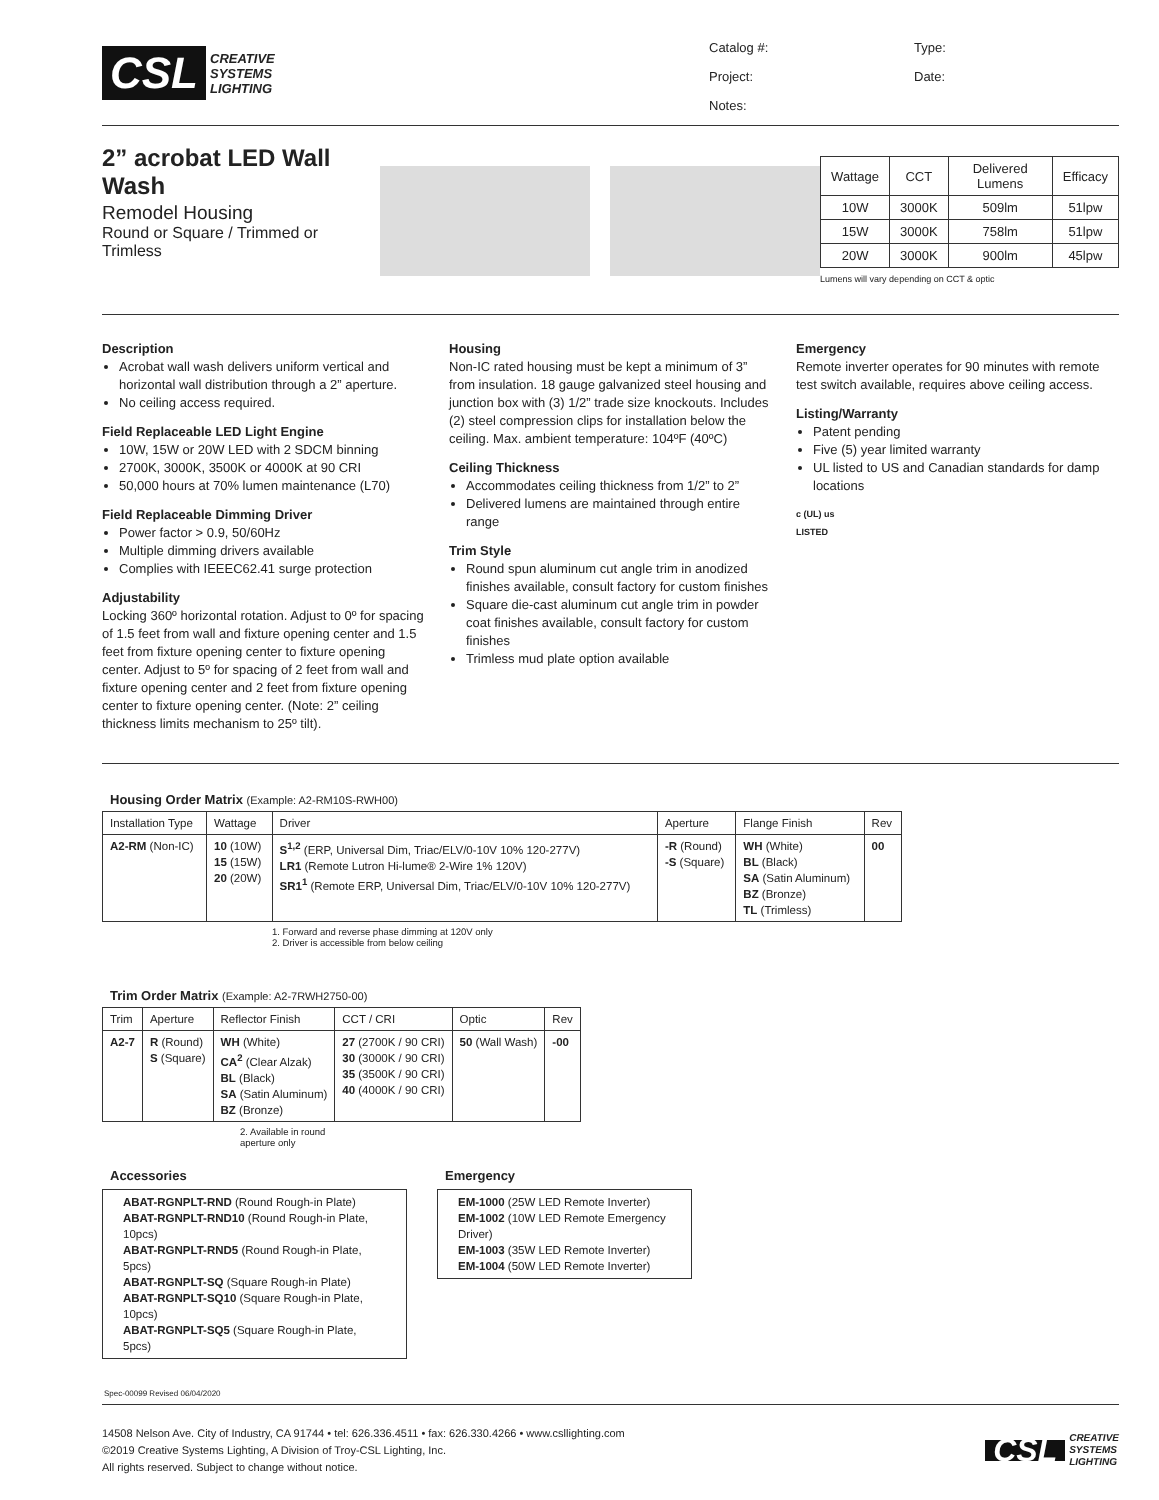CSL CREATIVE
SYSTEMS
LIGHTING
Catalog #: Type: Project: Date: Notes:
2” acrobat LED Wall Wash
Remodel Housing
Round or Square / Trimmed or Trimless
| Wattage | CCT | Delivered Lumens | Efficacy |
| --- | --- | --- | --- |
| 10W | 3000K | 509lm | 51lpw |
| 15W | 3000K | 758lm | 51lpw |
| 20W | 3000K | 900lm | 45lpw |
Lumens will vary depending on CCT & optic
Description
Acrobat wall wash delivers uniform vertical and horizontal wall distribution through a 2” aperture.
No ceiling access required.
Field Replaceable LED Light Engine
10W, 15W or 20W LED with 2 SDCM binning
2700K, 3000K, 3500K or 4000K at 90 CRI
50,000 hours at 70% lumen maintenance (L70)
Field Replaceable Dimming Driver
Power factor > 0.9, 50/60Hz
Multiple dimming drivers available
Complies with IEEEC62.41 surge protection
Adjustability
Locking 360º horizontal rotation. Adjust to 0º for spacing of 1.5 feet from wall and fixture opening center and 1.5 feet from fixture opening center to fixture opening center. Adjust to 5º for spacing of 2 feet from wall and fixture opening center and 2 feet from fixture opening center to fixture opening center. (Note: 2” ceiling thickness limits mechanism to 25º tilt).
Housing
Non-IC rated housing must be kept a minimum of 3” from insulation. 18 gauge galvanized steel housing and junction box with (3) 1/2” trade size knockouts. Includes (2) steel compression clips for installation below the ceiling. Max. ambient temperature: 104ºF (40ºC)
Ceiling Thickness
Accommodates ceiling thickness from 1/2” to 2”
Delivered lumens are maintained through entire range
Trim Style
Round spun aluminum cut angle trim in anodized finishes available, consult factory for custom finishes
Square die-cast aluminum cut angle trim in powder coat finishes available, consult factory for custom finishes
Trimless mud plate option available
Emergency
Remote inverter operates for 90 minutes with remote test switch available, requires above ceiling access.
Listing/Warranty
Patent pending
Five (5) year limited warranty
UL listed to US and Canadian standards for damp locations
c (UL) us
LISTED
Housing Order Matrix (Example: A2-RM10S-RWH00)
| Installation Type | Wattage | Driver | Aperture | Flange Finish | Rev |
| --- | --- | --- | --- | --- | --- |
| A2-RM (Non-IC) | 10 (10W) 15 (15W) 20 (20W) | S<sup>1,2</sup> (ERP, Universal Dim, Triac/ELV/0-10V 10% 120-277V) LR1 (Remote Lutron Hi-lume® 2-Wire 1% 120V) SR1<sup>1</sup> (Remote ERP, Universal Dim, Triac/ELV/0-10V 10% 120-277V) | -R (Round) -S (Square) | WH (White) BL (Black) SA (Satin Aluminum) BZ (Bronze) TL (Trimless) | 00 |
1. Forward and reverse phase dimming at 120V only
2. Driver is accessible from below ceiling
Trim Order Matrix (Example: A2-7RWH2750-00)
| Trim | Aperture | Reflector Finish | CCT / CRI | Optic | Rev |
| --- | --- | --- | --- | --- | --- |
| A2-7 | R (Round) S (Square) | WH (White) CA<sup>2</sup> (Clear Alzak) BL (Black) SA (Satin Aluminum) BZ (Bronze) | 27 (2700K / 90 CRI) 30 (3000K / 90 CRI) 35 (3500K / 90 CRI) 40 (4000K / 90 CRI) | 50 (Wall Wash) | -00 |
2. Available in round
aperture only
Accessories
ABAT-RGNPLT-RND (Round Rough-in Plate)
ABAT-RGNPLT-RND10 (Round Rough-in Plate, 10pcs)
ABAT-RGNPLT-RND5 (Round Rough-in Plate, 5pcs)
ABAT-RGNPLT-SQ (Square Rough-in Plate)
ABAT-RGNPLT-SQ10 (Square Rough-in Plate, 10pcs)
ABAT-RGNPLT-SQ5 (Square Rough-in Plate, 5pcs)
Emergency
EM-1000 (25W LED Remote Inverter)
EM-1002 (10W LED Remote Emergency Driver)
EM-1003 (35W LED Remote Inverter)
EM-1004 (50W LED Remote Inverter)
Spec-00099 Revised 06/04/2020
14508 Nelson Ave. City of Industry, CA 91744 • tel: 626.336.4511 • fax: 626.330.4266 • www.csllighting.com
©2019 Creative Systems Lighting, A Division of Troy-CSL Lighting, Inc.
All rights reserved. Subject to change without notice.
CSL CREATIVE
SYSTEMS
LIGHTING